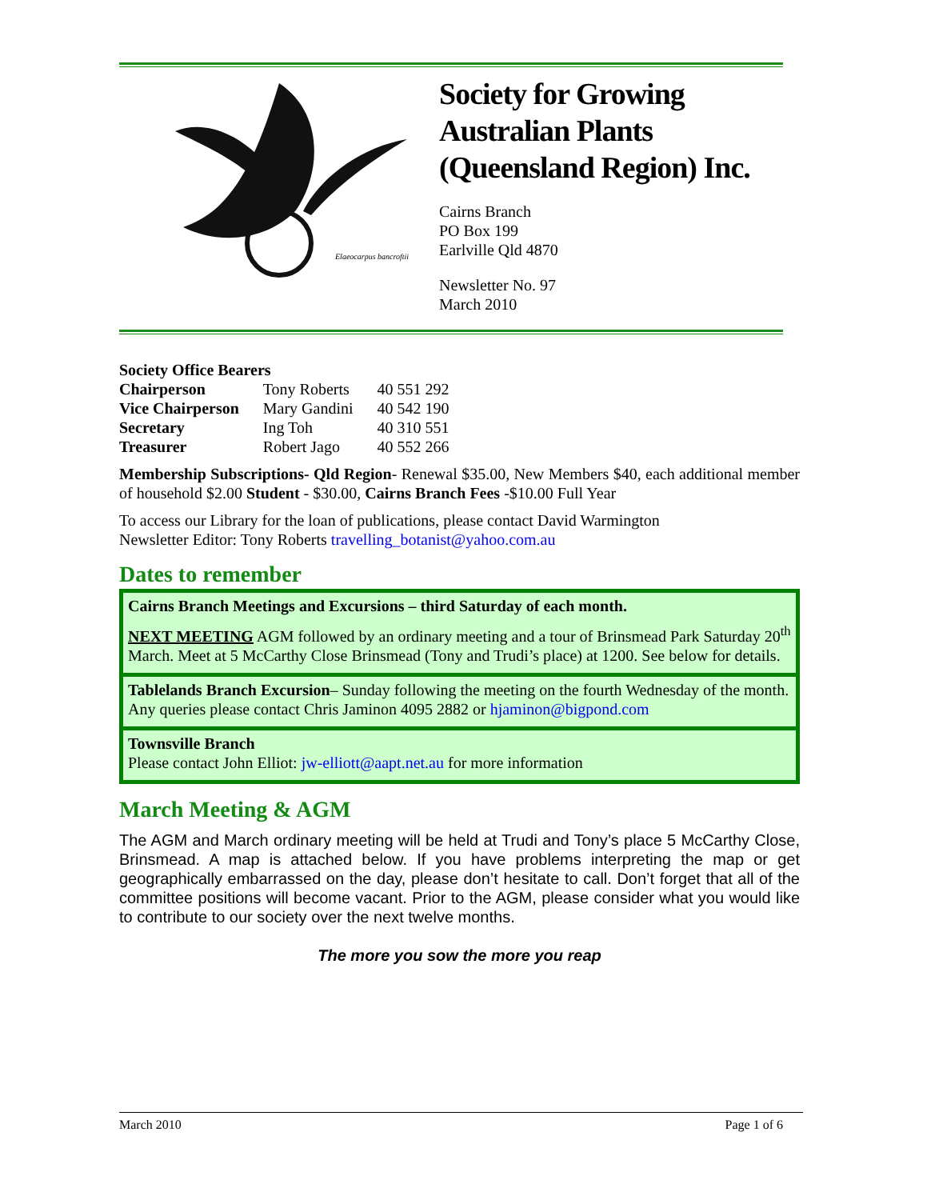Elaeocarpus bancroftii
Society for Growing Australian Plants (Queensland Region) Inc.
Cairns Branch
PO Box 199
Earlville Qld 4870
Newsletter No. 97
March 2010
| Society Office Bearers | | |
| Chairperson | Tony Roberts | 40 551 292 |
| Vice Chairperson | Mary Gandini | 40 542 190 |
| Secretary | Ing Toh | 40 310 551 |
| Treasurer | Robert Jago | 40 552 266 |
Membership Subscriptions- Qld Region- Renewal $35.00, New Members $40, each additional member of household $2.00 Student - $30.00, Cairns Branch Fees -$10.00 Full Year
To access our Library for the loan of publications, please contact David Warmington
Newsletter Editor: Tony Roberts travelling_botanist@yahoo.com.au
Dates to remember
Cairns Branch Meetings and Excursions – third Saturday of each month.
NEXT MEETING AGM followed by an ordinary meeting and a tour of Brinsmead Park Saturday 20<sup>th</sup> March. Meet at 5 McCarthy Close Brinsmead (Tony and Trudi’s place) at 1200. See below for details.
Tablelands Branch Excursion– Sunday following the meeting on the fourth Wednesday of the month. Any queries please contact Chris Jaminon 4095 2882 or hjaminon@bigpond.com
Townsville Branch
Please contact John Elliot: jw-elliott@aapt.net.au for more information
March Meeting & AGM
The AGM and March ordinary meeting will be held at Trudi and Tony’s place 5 McCarthy Close, Brinsmead. A map is attached below. If you have problems interpreting the map or get geographically embarrassed on the day, please don’t hesitate to call. Don’t forget that all of the committee positions will become vacant. Prior to the AGM, please consider what you would like to contribute to our society over the next twelve months.
The more you sow the more you reap
March 2010 Page 1 of 6